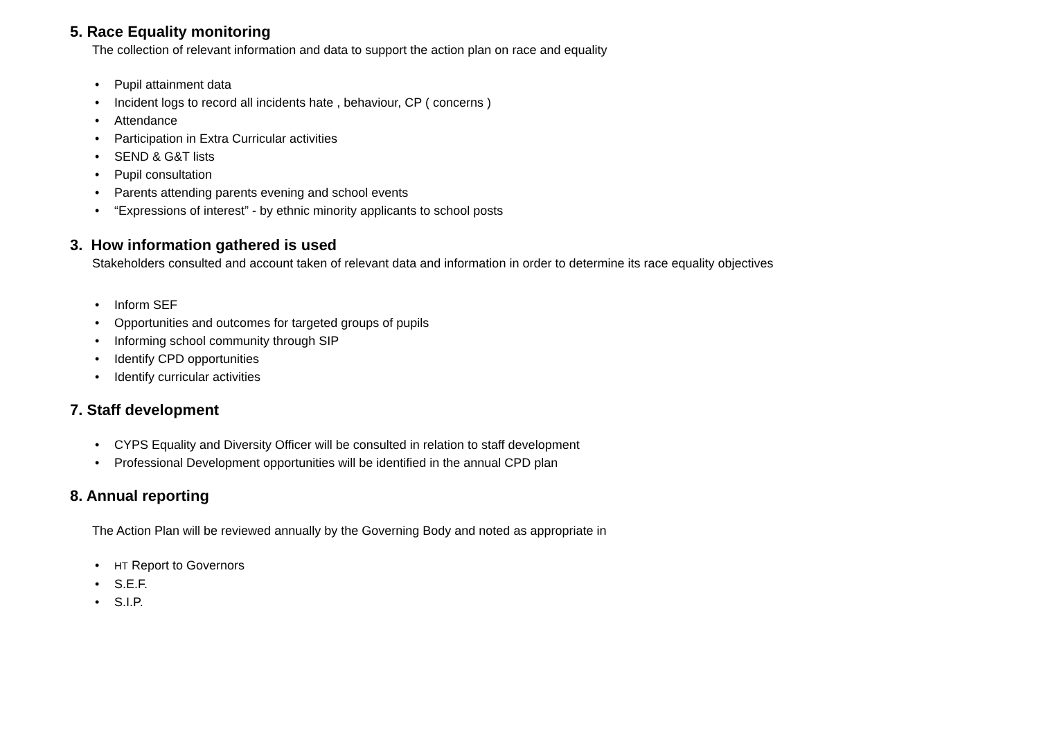5. Race Equality monitoring
The collection of relevant information and data to support the action plan on race and equality
• Pupil attainment data
• Incident logs to record all incidents hate , behaviour, CP ( concerns )
• Attendance
• Participation in Extra Curricular activities
• SEND & G&T lists
• Pupil consultation
• Parents attending parents evening and school events
• “Expressions of interest” - by ethnic minority applicants to school posts
3. How information gathered is used
Stakeholders consulted and account taken of relevant data and information in order to determine its race equality objectives
• Inform SEF
• Opportunities and outcomes for targeted groups of pupils
• Informing school community through SIP
• Identify CPD opportunities
• Identify curricular activities
7. Staff development
• CYPS Equality and Diversity Officer will be consulted in relation to staff development
• Professional Development opportunities will be identified in the annual CPD plan
8. Annual reporting
The Action Plan will be reviewed annually by the Governing Body and noted as appropriate in
• HT Report to Governors
• S.E.F.
• S.I.P.